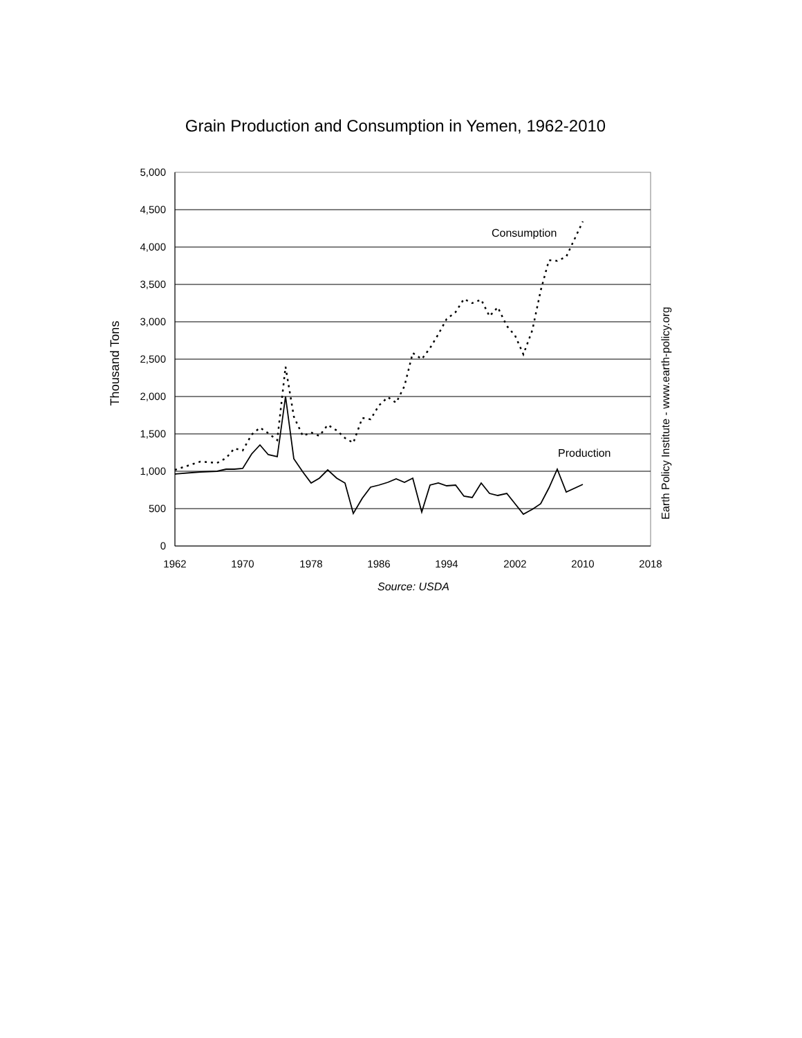Grain Production and Consumption in Yemen, 1962-2010
5,000
4,500
4,000
3,500
3,000
2,500
2,000
1,500
1,000
500
0
1962
1970
1978
1986
1994
2002
2010
2018
Source: USDA
Thousand Tons
Earth Policy Institute - www.earth-policy.org
Consumption
Production